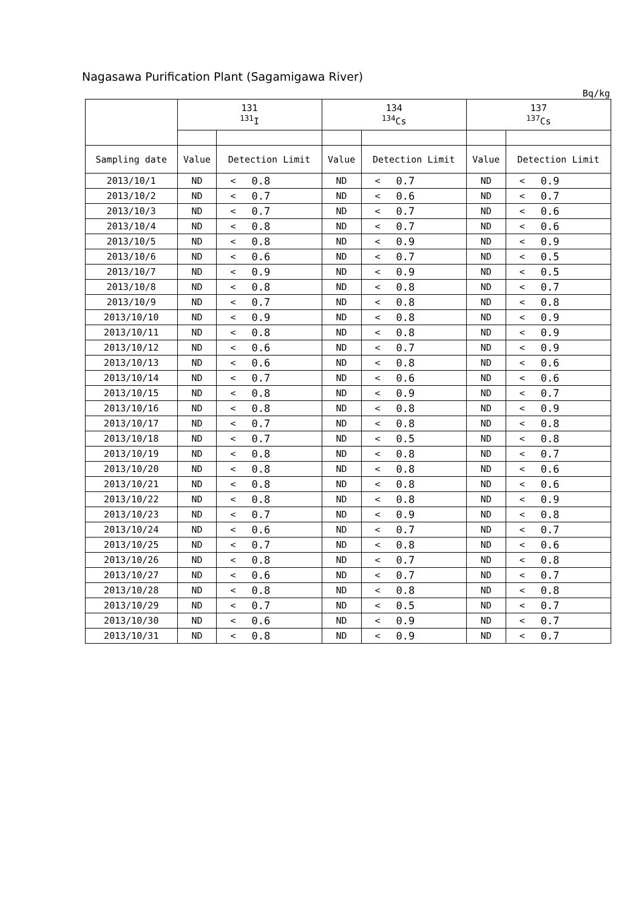Nagasawa Purification Plant (Sagamigawa River)
Bq/kg
| | 131 <sup>131</sup>I | | | 134 <sup>134</sup>Cs | | | 137 <sup>137</sup>Cs | | |
| --- | --- | --- | --- | --- | --- | --- | --- | --- | --- |
| Sampling date | Value | Detection Limit | | Value | Detection Limit | | Value | Detection Limit | |
| 2013/10/1 | ND | < | 0.8 | ND | < | 0.7 | ND | < | 0.9 |
| 2013/10/2 | ND | < | 0.7 | ND | < | 0.6 | ND | < | 0.7 |
| 2013/10/3 | ND | < | 0.7 | ND | < | 0.7 | ND | < | 0.6 |
| 2013/10/4 | ND | < | 0.8 | ND | < | 0.7 | ND | < | 0.6 |
| 2013/10/5 | ND | < | 0.8 | ND | < | 0.9 | ND | < | 0.9 |
| 2013/10/6 | ND | < | 0.6 | ND | < | 0.7 | ND | < | 0.5 |
| 2013/10/7 | ND | < | 0.9 | ND | < | 0.9 | ND | < | 0.5 |
| 2013/10/8 | ND | < | 0.8 | ND | < | 0.8 | ND | < | 0.7 |
| 2013/10/9 | ND | < | 0.7 | ND | < | 0.8 | ND | < | 0.8 |
| 2013/10/10 | ND | < | 0.9 | ND | < | 0.8 | ND | < | 0.9 |
| 2013/10/11 | ND | < | 0.8 | ND | < | 0.8 | ND | < | 0.9 |
| 2013/10/12 | ND | < | 0.6 | ND | < | 0.7 | ND | < | 0.9 |
| 2013/10/13 | ND | < | 0.6 | ND | < | 0.8 | ND | < | 0.6 |
| 2013/10/14 | ND | < | 0.7 | ND | < | 0.6 | ND | < | 0.6 |
| 2013/10/15 | ND | < | 0.8 | ND | < | 0.9 | ND | < | 0.7 |
| 2013/10/16 | ND | < | 0.8 | ND | < | 0.8 | ND | < | 0.9 |
| 2013/10/17 | ND | < | 0.7 | ND | < | 0.8 | ND | < | 0.8 |
| 2013/10/18 | ND | < | 0.7 | ND | < | 0.5 | ND | < | 0.8 |
| 2013/10/19 | ND | < | 0.8 | ND | < | 0.8 | ND | < | 0.7 |
| 2013/10/20 | ND | < | 0.8 | ND | < | 0.8 | ND | < | 0.6 |
| 2013/10/21 | ND | < | 0.8 | ND | < | 0.8 | ND | < | 0.6 |
| 2013/10/22 | ND | < | 0.8 | ND | < | 0.8 | ND | < | 0.9 |
| 2013/10/23 | ND | < | 0.7 | ND | < | 0.9 | ND | < | 0.8 |
| 2013/10/24 | ND | < | 0.6 | ND | < | 0.7 | ND | < | 0.7 |
| 2013/10/25 | ND | < | 0.7 | ND | < | 0.8 | ND | < | 0.6 |
| 2013/10/26 | ND | < | 0.8 | ND | < | 0.7 | ND | < | 0.8 |
| 2013/10/27 | ND | < | 0.6 | ND | < | 0.7 | ND | < | 0.7 |
| 2013/10/28 | ND | < | 0.8 | ND | < | 0.8 | ND | < | 0.8 |
| 2013/10/29 | ND | < | 0.7 | ND | < | 0.5 | ND | < | 0.7 |
| 2013/10/30 | ND | < | 0.6 | ND | < | 0.9 | ND | < | 0.7 |
| 2013/10/31 | ND | < | 0.8 | ND | < | 0.9 | ND | < | 0.7 |